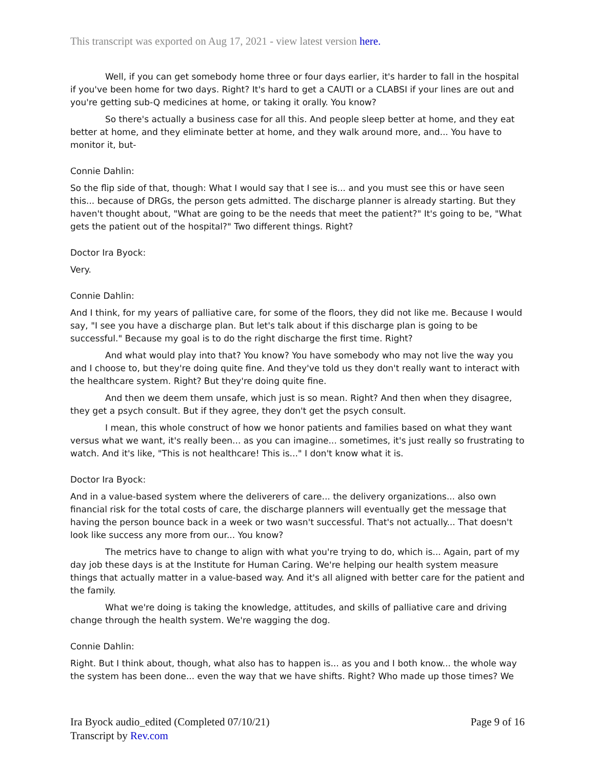This transcript was exported on Aug 17, 2021 - view latest version here.
Well, if you can get somebody home three or four days earlier, it's harder to fall in the hospital if you've been home for two days. Right? It's hard to get a CAUTI or a CLABSI if your lines are out and you're getting sub-Q medicines at home, or taking it orally. You know?
So there's actually a business case for all this. And people sleep better at home, and they eat better at home, and they eliminate better at home, and they walk around more, and... You have to monitor it, but-
Connie Dahlin:
So the flip side of that, though: What I would say that I see is... and you must see this or have seen this... because of DRGs, the person gets admitted. The discharge planner is already starting. But they haven't thought about, "What are going to be the needs that meet the patient?" It's going to be, "What gets the patient out of the hospital?" Two different things. Right?
Doctor Ira Byock:
Very.
Connie Dahlin:
And I think, for my years of palliative care, for some of the floors, they did not like me. Because I would say, "I see you have a discharge plan. But let's talk about if this discharge plan is going to be successful." Because my goal is to do the right discharge the first time. Right?
And what would play into that? You know? You have somebody who may not live the way you and I choose to, but they're doing quite fine. And they've told us they don't really want to interact with the healthcare system. Right? But they're doing quite fine.
And then we deem them unsafe, which just is so mean. Right? And then when they disagree, they get a psych consult. But if they agree, they don't get the psych consult.
I mean, this whole construct of how we honor patients and families based on what they want versus what we want, it's really been... as you can imagine... sometimes, it's just really so frustrating to watch. And it's like, "This is not healthcare! This is..." I don't know what it is.
Doctor Ira Byock:
And in a value-based system where the deliverers of care... the delivery organizations... also own financial risk for the total costs of care, the discharge planners will eventually get the message that having the person bounce back in a week or two wasn't successful. That's not actually... That doesn't look like success any more from our... You know?
The metrics have to change to align with what you're trying to do, which is... Again, part of my day job these days is at the Institute for Human Caring. We're helping our health system measure things that actually matter in a value-based way. And it's all aligned with better care for the patient and the family.
What we're doing is taking the knowledge, attitudes, and skills of palliative care and driving change through the health system. We're wagging the dog.
Connie Dahlin:
Right. But I think about, though, what also has to happen is... as you and I both know... the whole way the system has been done... even the way that we have shifts. Right? Who made up those times? We
Page 9 of 16 Ira Byock audio_edited (Completed 07/10/21)
Transcript by Rev.com